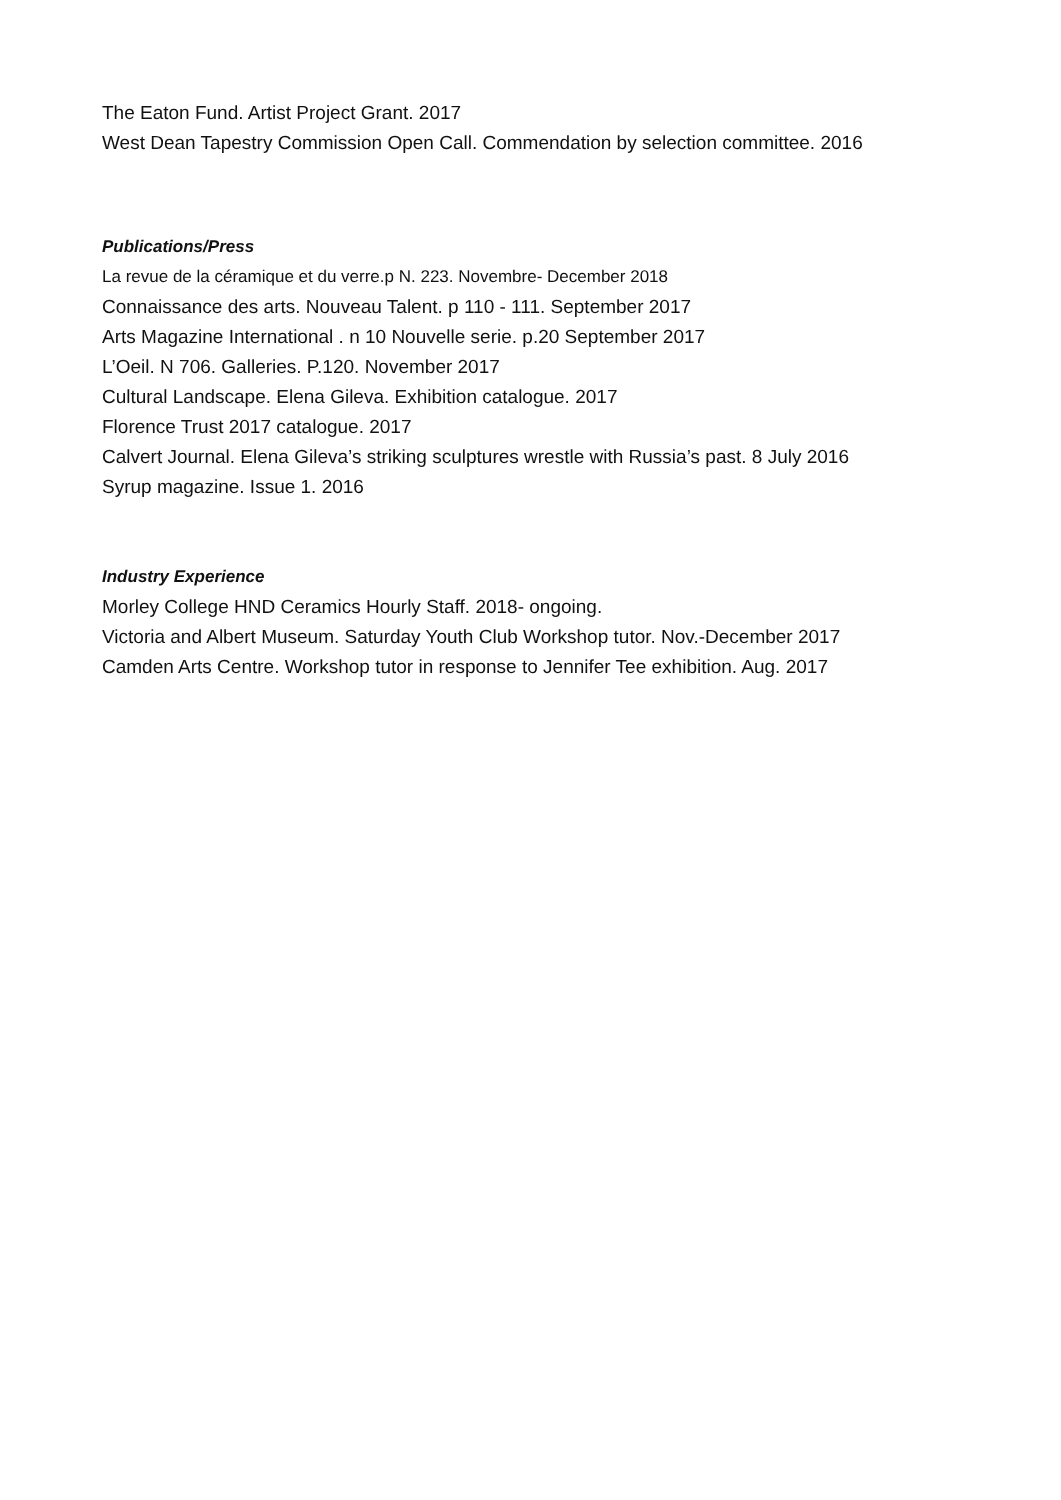The Eaton Fund. Artist Project Grant. 2017
West Dean Tapestry Commission Open Call. Commendation by selection committee. 2016
Publications/Press
La revue de la céramique et du verre.p N. 223. Novembre- December 2018
Connaissance des arts. Nouveau Talent. p 110 - 111. September 2017
Arts Magazine International . n 10 Nouvelle serie. p.20 September 2017
L’Oeil. N 706. Galleries. P.120. November 2017
Cultural Landscape. Elena Gileva. Exhibition catalogue. 2017
Florence Trust 2017 catalogue. 2017
Calvert Journal. Elena Gileva’s striking sculptures wrestle with Russia’s past. 8 July 2016
Syrup magazine. Issue 1. 2016
Industry Experience
Morley College HND Ceramics Hourly Staff. 2018- ongoing.
Victoria and Albert Museum. Saturday Youth Club Workshop tutor. Nov.-December 2017
Camden Arts Centre. Workshop tutor in response to Jennifer Tee exhibition. Aug. 2017